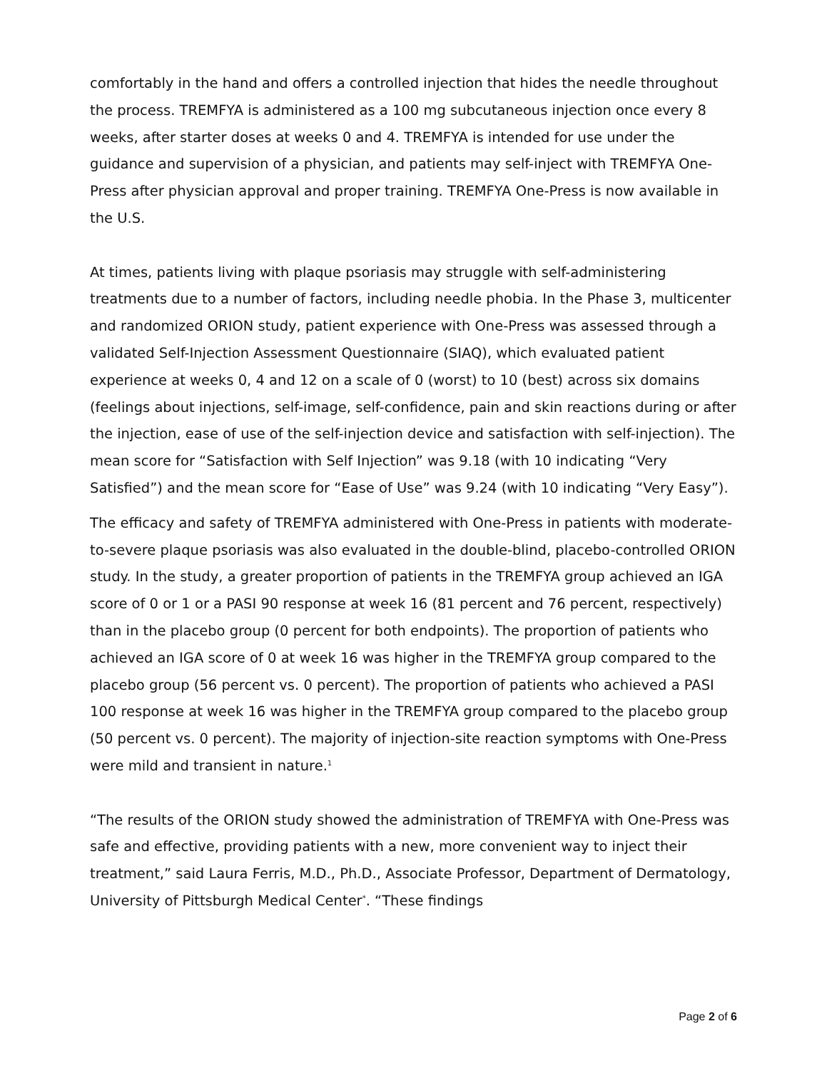comfortably in the hand and offers a controlled injection that hides the needle throughout the process. TREMFYA is administered as a 100 mg subcutaneous injection once every 8 weeks, after starter doses at weeks 0 and 4. TREMFYA is intended for use under the guidance and supervision of a physician, and patients may self-inject with TREMFYA One-Press after physician approval and proper training. TREMFYA One-Press is now available in the U.S.
At times, patients living with plaque psoriasis may struggle with self-administering treatments due to a number of factors, including needle phobia. In the Phase 3, multicenter and randomized ORION study, patient experience with One-Press was assessed through a validated Self-Injection Assessment Questionnaire (SIAQ), which evaluated patient experience at weeks 0, 4 and 12 on a scale of 0 (worst) to 10 (best) across six domains (feelings about injections, self-image, self-confidence, pain and skin reactions during or after the injection, ease of use of the self-injection device and satisfaction with self-injection). The mean score for “Satisfaction with Self Injection” was 9.18 (with 10 indicating “Very Satisfied”) and the mean score for “Ease of Use” was 9.24 (with 10 indicating “Very Easy”).
The efficacy and safety of TREMFYA administered with One-Press in patients with moderate-to-severe plaque psoriasis was also evaluated in the double-blind, placebo-controlled ORION study. In the study, a greater proportion of patients in the TREMFYA group achieved an IGA score of 0 or 1 or a PASI 90 response at week 16 (81 percent and 76 percent, respectively) than in the placebo group (0 percent for both endpoints). The proportion of patients who achieved an IGA score of 0 at week 16 was higher in the TREMFYA group compared to the placebo group (56 percent vs. 0 percent). The proportion of patients who achieved a PASI 100 response at week 16 was higher in the TREMFYA group compared to the placebo group (50 percent vs. 0 percent). The majority of injection-site reaction symptoms with One-Press were mild and transient in nature.<sup>1</sup>
“The results of the ORION study showed the administration of TREMFYA with One-Press was safe and effective, providing patients with a new, more convenient way to inject their treatment,” said Laura Ferris, M.D., Ph.D., Associate Professor, Department of Dermatology, University of Pittsburgh Medical Center<sup>*</sup>. “These findings
Page 2 of 6